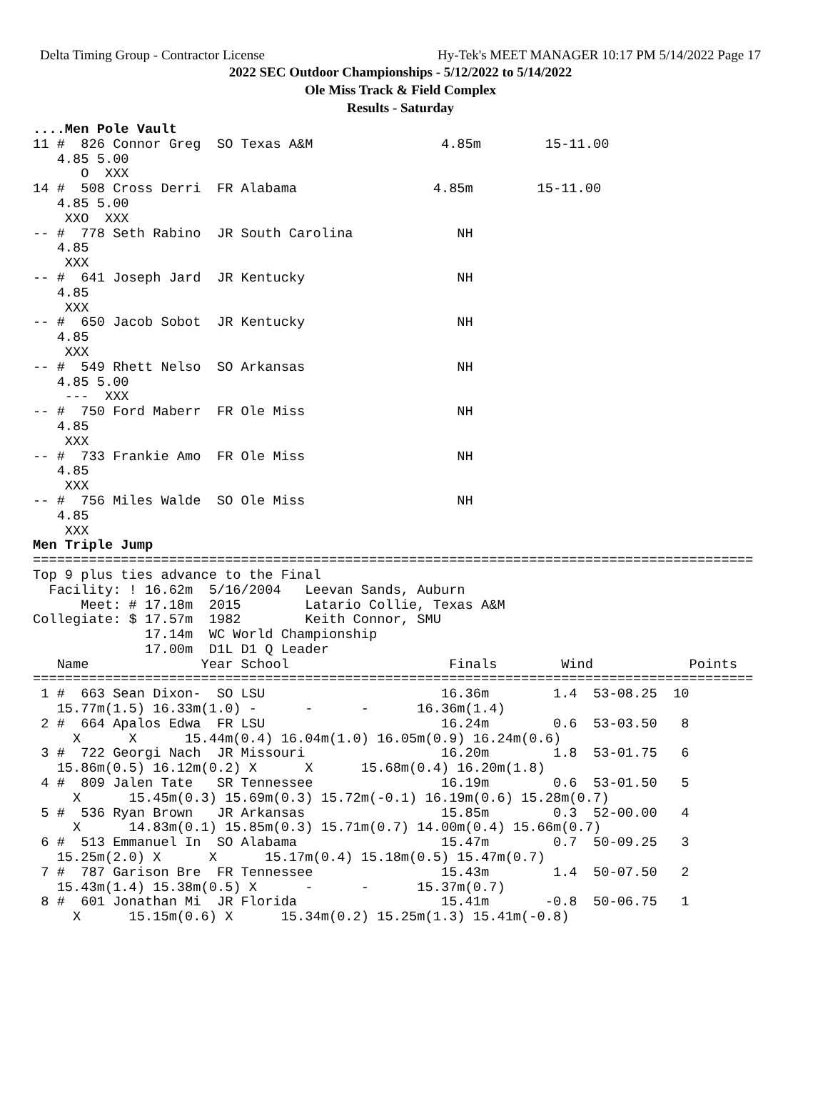Delta Timing Group - Contractor License Hy-Tek's MEET MANAGER 10:17 PM 5/14/2022 Page 17
2022 SEC Outdoor Championships - 5/12/2022 to 5/14/2022
Ole Miss Track & Field Complex
Results - Saturday
....Men Pole Vault
11 #  826 Connor Greg  SO Texas A&M                4.85m        15-11.00
   4.85 5.00
      O  XXX
14 #  508 Cross Derri  FR Alabama                 4.85m        15-11.00
   4.85 5.00
    XXO  XXX
-- #  778 Seth Rabino  JR South Carolina             NH
   4.85
    XXX
-- #  641 Joseph Jard  JR Kentucky                   NH
   4.85
    XXX
-- #  650 Jacob Sobot  JR Kentucky                   NH
   4.85
    XXX
-- #  549 Rhett Nelso  SO Arkansas                   NH
   4.85 5.00
    ---  XXX
-- #  750 Ford Maberr  FR Ole Miss                   NH
   4.85
    XXX
-- #  733 Frankie Amo  FR Ole Miss                   NH
   4.85
    XXX
-- #  756 Miles Walde  SO Ole Miss                   NH
   4.85
    XXX
Men Triple Jump
==========================================================================================
Top 9 plus ties advance to the Final
  Facility: ! 16.62m  5/16/2004   Leevan Sands, Auburn
      Meet: # 17.18m  2015        Latario Collie, Texas A&M
Collegiate: $ 17.57m  1982        Keith Connor, SMU
              17.14m  WC World Championship
              17.00m  D1L D1 Q Leader
   Name              Year School                    Finals        Wind            Points
==========================================================================================
 1 #  663 Sean Dixon-  SO LSU                      16.36m        1.4  53-08.25  10
   15.77m(1.5) 16.33m(1.0) -      -      -      16.36m(1.4)
 2 #  664 Apalos Edwa  FR LSU                      16.24m        0.6  53-03.50   8
     X      X      15.44m(0.4) 16.04m(1.0) 16.05m(0.9) 16.24m(0.6)
 3 #  722 Georgi Nach  JR Missouri                 16.20m        1.8  53-01.75   6
   15.86m(0.5) 16.12m(0.2) X      X      15.68m(0.4) 16.20m(1.8)
 4 #  809 Jalen Tate   SR Tennessee                16.19m        0.6  53-01.50   5
     X      15.45m(0.3) 15.69m(0.3) 15.72m(-0.1) 16.19m(0.6) 15.28m(0.7)
 5 #  536 Ryan Brown   JR Arkansas                 15.85m        0.3  52-00.00   4
     X      14.83m(0.1) 15.85m(0.3) 15.71m(0.7) 14.00m(0.4) 15.66m(0.7)
 6 #  513 Emmanuel In  SO Alabama                  15.47m        0.7  50-09.25   3
   15.25m(2.0) X      X      15.17m(0.4) 15.18m(0.5) 15.47m(0.7)
 7 #  787 Garison Bre  FR Tennessee                15.43m        1.4  50-07.50   2
   15.43m(1.4) 15.38m(0.5) X      -      -      15.37m(0.7)
 8 #  601 Jonathan Mi  JR Florida                  15.41m       -0.8  50-06.75   1
     X      15.15m(0.6) X      15.34m(0.2) 15.25m(1.3) 15.41m(-0.8)